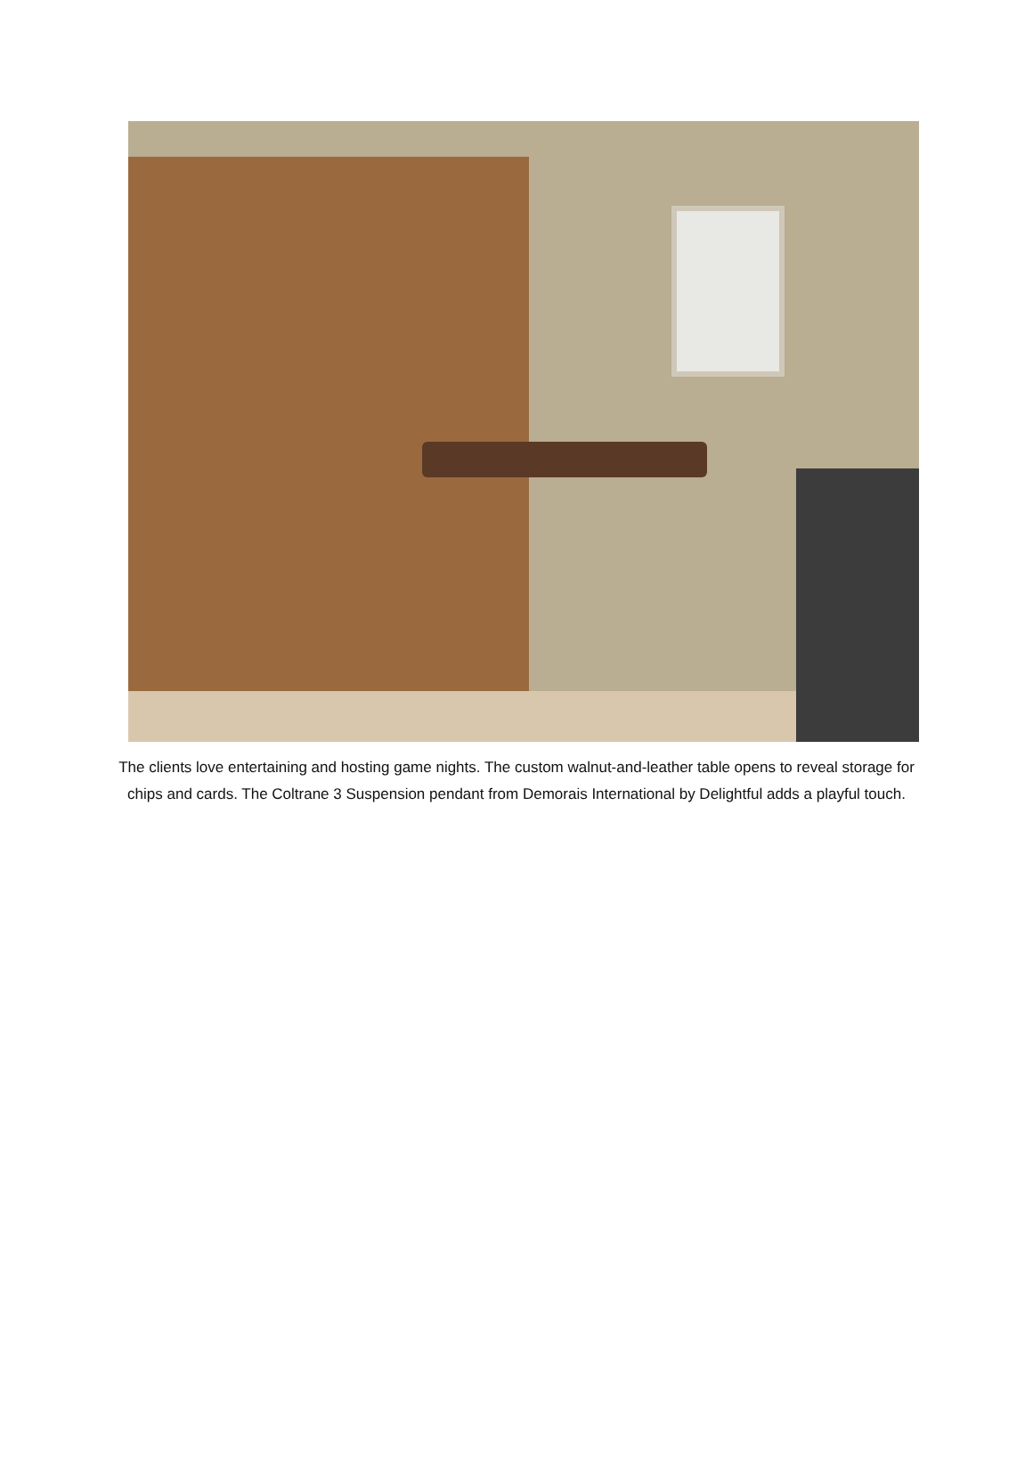The clients love entertaining and hosting game nights. The custom walnut-and-leather table opens to reveal storage for chips and cards. The Coltrane 3 Suspension pendant from Demorais International by Delightful adds a playful touch.